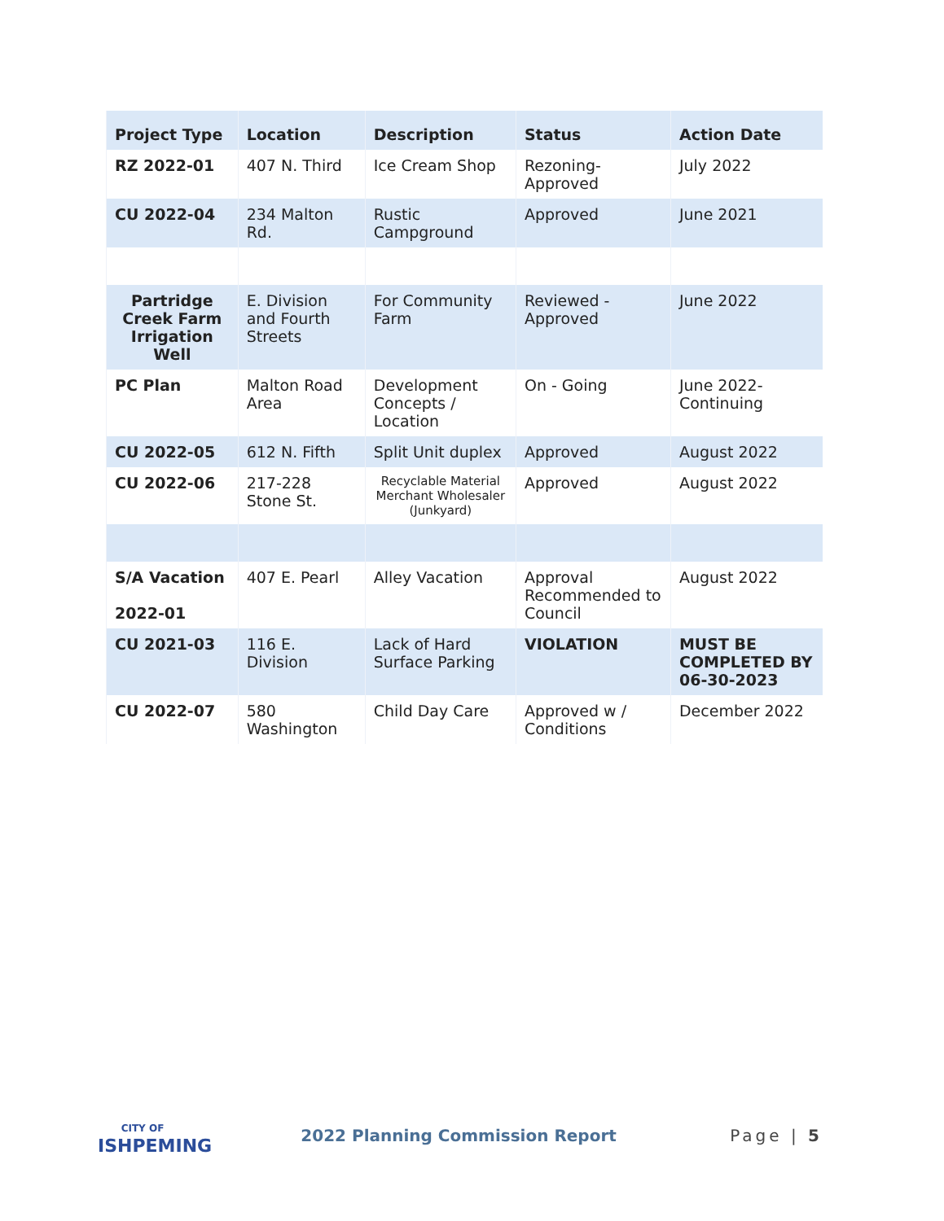| Project Type | Location | Description | Status | Action Date |
| --- | --- | --- | --- | --- |
| RZ 2022-01 | 407 N. Third | Ice Cream Shop | Rezoning-Approved | July 2022 |
| CU 2022-04 | 234 Malton Rd. | Rustic Campground | Approved | June 2021 |
| Partridge Creek Farm Irrigation Well | E. Division and Fourth Streets | For Community Farm | Reviewed - Approved | June 2022 |
| PC Plan | Malton Road Area | Development Concepts / Location | On - Going | June 2022-Continuing |
| CU 2022-05 | 612 N. Fifth | Split Unit duplex | Approved | August 2022 |
| CU 2022-06 | 217-228 Stone St. | Recyclable Material Merchant Wholesaler (Junkyard) | Approved | August 2022 |
| S/A Vacation 2022-01 | 407 E. Pearl | Alley Vacation | Approval Recommended to Council | August 2022 |
| CU 2021-03 | 116 E. Division | Lack of Hard Surface Parking | VIOLATION | MUST BE COMPLETED BY 06-30-2023 |
| CU 2022-07 | 580 Washington | Child Day Care | Approved w / Conditions | December 2022 |
CITY OF
ISHPEMING
2022 Planning Commission Report
Page | 5